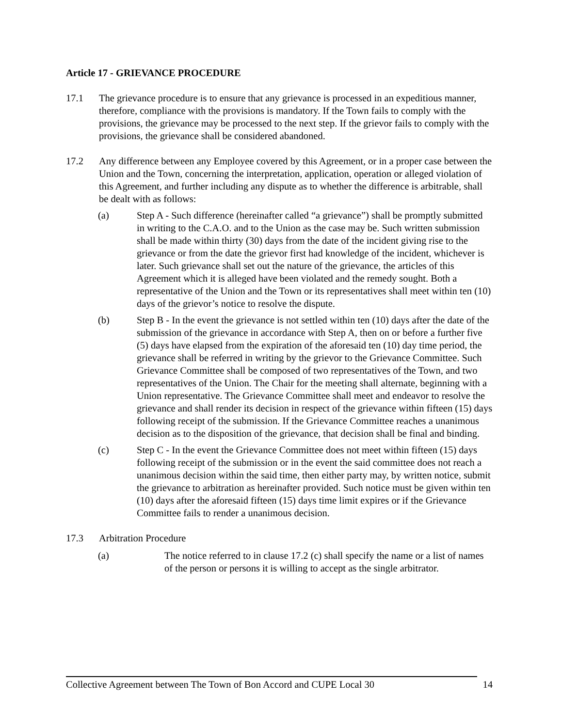Article 17 - GRIEVANCE PROCEDURE
17.1 The grievance procedure is to ensure that any grievance is processed in an expeditious manner, therefore, compliance with the provisions is mandatory. If the Town fails to comply with the provisions, the grievance may be processed to the next step. If the grievor fails to comply with the provisions, the grievance shall be considered abandoned.
17.2 Any difference between any Employee covered by this Agreement, or in a proper case between the Union and the Town, concerning the interpretation, application, operation or alleged violation of this Agreement, and further including any dispute as to whether the difference is arbitrable, shall be dealt with as follows:
(a) Step A - Such difference (hereinafter called “a grievance”) shall be promptly submitted in writing to the C.A.O. and to the Union as the case may be. Such written submission shall be made within thirty (30) days from the date of the incident giving rise to the grievance or from the date the grievor first had knowledge of the incident, whichever is later. Such grievance shall set out the nature of the grievance, the articles of this Agreement which it is alleged have been violated and the remedy sought. Both a representative of the Union and the Town or its representatives shall meet within ten (10) days of the grievor’s notice to resolve the dispute.
(b) Step B - In the event the grievance is not settled within ten (10) days after the date of the submission of the grievance in accordance with Step A, then on or before a further five (5) days have elapsed from the expiration of the aforesaid ten (10) day time period, the grievance shall be referred in writing by the grievor to the Grievance Committee. Such Grievance Committee shall be composed of two representatives of the Town, and two representatives of the Union. The Chair for the meeting shall alternate, beginning with a Union representative. The Grievance Committee shall meet and endeavor to resolve the grievance and shall render its decision in respect of the grievance within fifteen (15) days following receipt of the submission. If the Grievance Committee reaches a unanimous decision as to the disposition of the grievance, that decision shall be final and binding.
(c) Step C - In the event the Grievance Committee does not meet within fifteen (15) days following receipt of the submission or in the event the said committee does not reach a unanimous decision within the said time, then either party may, by written notice, submit the grievance to arbitration as hereinafter provided. Such notice must be given within ten (10) days after the aforesaid fifteen (15) days time limit expires or if the Grievance Committee fails to render a unanimous decision.
17.3 Arbitration Procedure
(a) The notice referred to in clause 17.2 (c) shall specify the name or a list of names of the person or persons it is willing to accept as the single arbitrator.
Collective Agreement between The Town of Bon Accord and CUPE Local 30 14